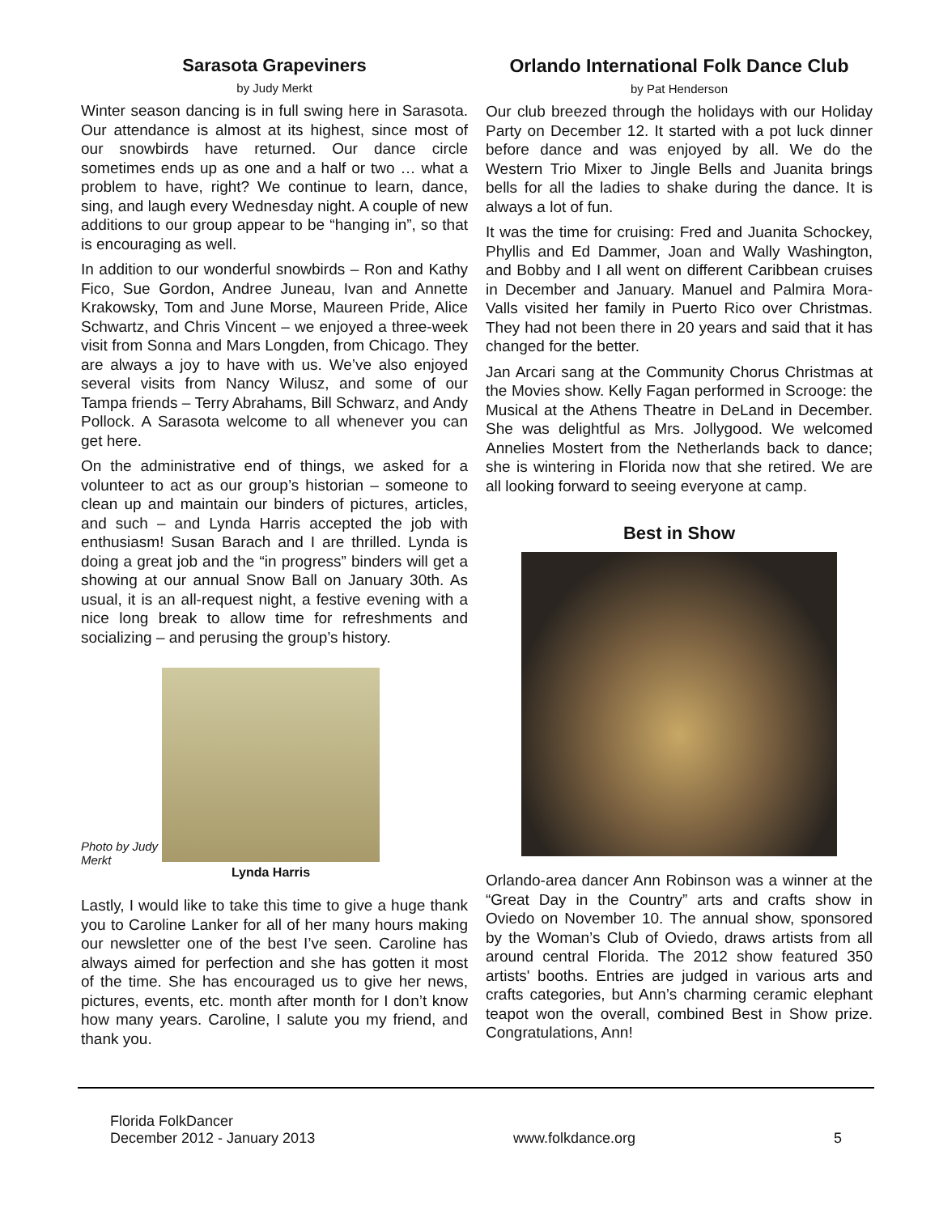Sarasota Grapeviners
by Judy Merkt
Winter season dancing is in full swing here in Sarasota. Our attendance is almost at its highest, since most of our snowbirds have returned. Our dance circle sometimes ends up as one and a half or two … what a problem to have, right? We continue to learn, dance, sing, and laugh every Wednesday night. A couple of new additions to our group appear to be “hanging in”, so that is encouraging as well.
In addition to our wonderful snowbirds – Ron and Kathy Fico, Sue Gordon, Andree Juneau, Ivan and Annette Krakowsky, Tom and June Morse, Maureen Pride, Alice Schwartz, and Chris Vincent – we enjoyed a three-week visit from Sonna and Mars Longden, from Chicago. They are always a joy to have with us. We’ve also enjoyed several visits from Nancy Wilusz, and some of our Tampa friends – Terry Abrahams, Bill Schwarz, and Andy Pollock. A Sarasota welcome to all whenever you can get here.
On the administrative end of things, we asked for a volunteer to act as our group’s historian – someone to clean up and maintain our binders of pictures, articles, and such – and Lynda Harris accepted the job with enthusiasm! Susan Barach and I are thrilled. Lynda is doing a great job and the “in progress” binders will get a showing at our annual Snow Ball on January 30th. As usual, it is an all-request night, a festive evening with a nice long break to allow time for refreshments and socializing – and perusing the group’s history.
Photo by Judy Merkt
Lynda Harris
Lastly, I would like to take this time to give a huge thank you to Caroline Lanker for all of her many hours making our newsletter one of the best I’ve seen. Caroline has always aimed for perfection and she has gotten it most of the time. She has encouraged us to give her news, pictures, events, etc. month after month for I don’t know how many years. Caroline, I salute you my friend, and thank you.
Orlando International Folk Dance Club
by Pat Henderson
Our club breezed through the holidays with our Holiday Party on December 12. It started with a pot luck dinner before dance and was enjoyed by all. We do the Western Trio Mixer to Jingle Bells and Juanita brings bells for all the ladies to shake during the dance. It is always a lot of fun.
It was the time for cruising: Fred and Juanita Schockey, Phyllis and Ed Dammer, Joan and Wally Washington, and Bobby and I all went on different Caribbean cruises in December and January. Manuel and Palmira Mora-Valls visited her family in Puerto Rico over Christmas. They had not been there in 20 years and said that it has changed for the better.
Jan Arcari sang at the Community Chorus Christmas at the Movies show. Kelly Fagan performed in Scrooge: the Musical at the Athens Theatre in DeLand in December. She was delightful as Mrs. Jollygood. We welcomed Annelies Mostert from the Netherlands back to dance; she is wintering in Florida now that she retired. We are all looking forward to seeing everyone at camp.
Best in Show
Orlando-area dancer Ann Robinson was a winner at the “Great Day in the Country” arts and crafts show in Oviedo on November 10. The annual show, sponsored by the Woman’s Club of Oviedo, draws artists from all around central Florida. The 2012 show featured 350 artists' booths. Entries are judged in various arts and crafts categories, but Ann’s charming ceramic elephant teapot won the overall, combined Best in Show prize. Congratulations, Ann!
Florida FolkDancer
December 2012 - January 2013
www.folkdance.org
5